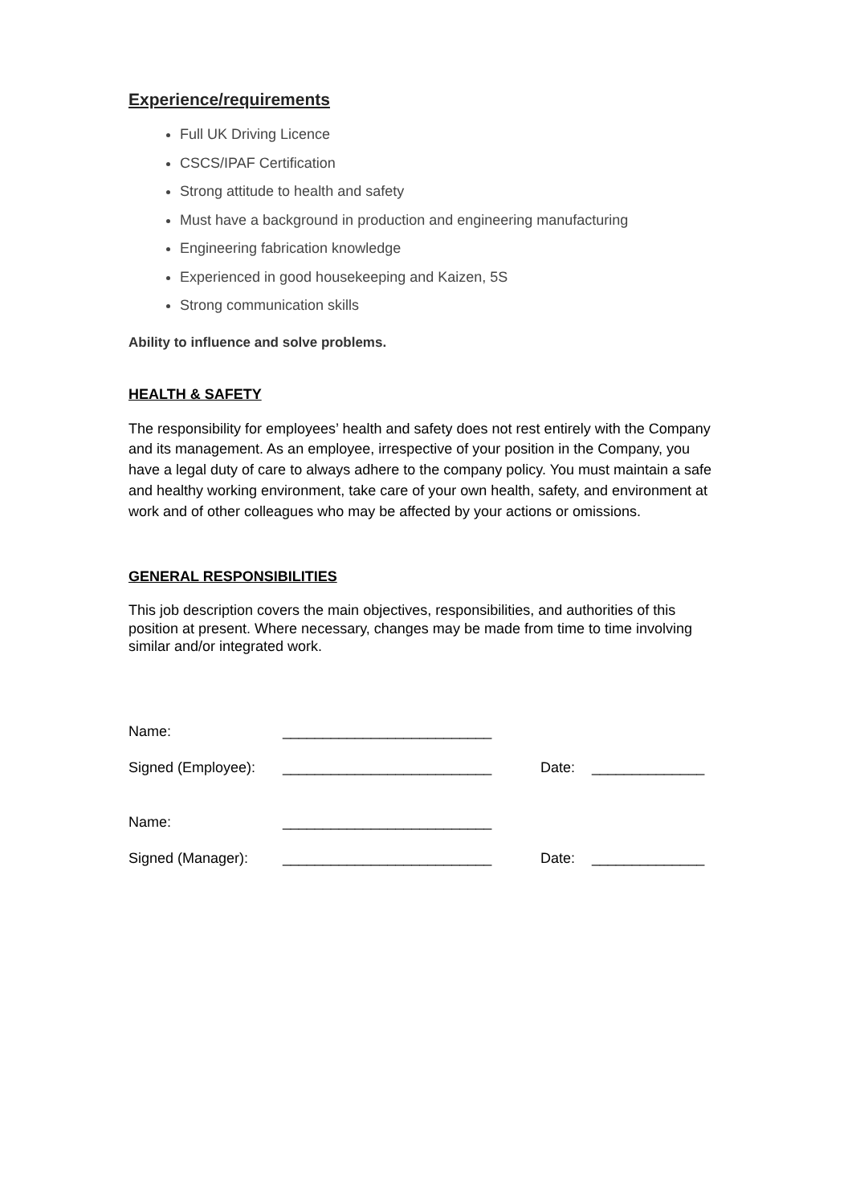Experience/requirements
Full UK Driving Licence
CSCS/IPAF Certification
Strong attitude to health and safety
Must have a background in production and engineering manufacturing
Engineering fabrication knowledge
Experienced in good housekeeping and Kaizen, 5S
Strong communication skills
Ability to influence and solve problems.
HEALTH & SAFETY
The responsibility for employees’ health and safety does not rest entirely with the Company and its management. As an employee, irrespective of your position in the Company, you have a legal duty of care to always adhere to the company policy. You must maintain a safe and healthy working environment, take care of your own health, safety, and environment at work and of other colleagues who may be affected by your actions or omissions.
GENERAL RESPONSIBILITIES
This job description covers the main objectives, responsibilities, and authorities of this position at present. Where necessary, changes may be made from time to time involving similar and/or integrated work.
| Name: | __________________________ | | |
| Signed (Employee): | __________________________ | Date: | ______________ |
| Name: | __________________________ | | |
| Signed (Manager): | __________________________ | Date: | ______________ |